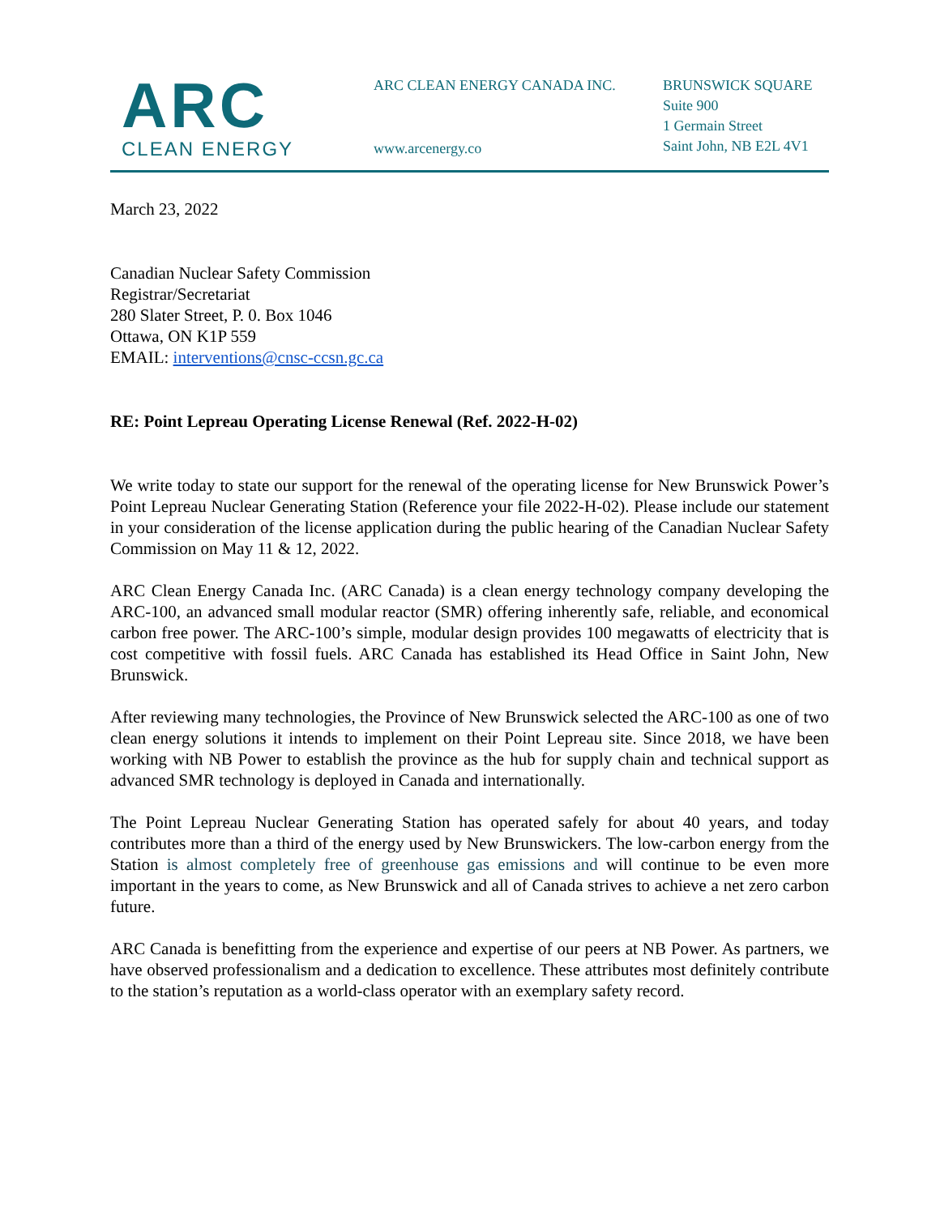ARC
CLEAN ENERGY
ARC CLEAN ENERGY CANADA INC.
www.arcenergy.co
BRUNSWICK SQUARE
Suite 900
1 Germain Street
Saint John, NB E2L 4V1
March 23, 2022
Canadian Nuclear Safety Commission
Registrar/Secretariat
280 Slater Street, P. 0. Box 1046
Ottawa, ON K1P 559
EMAIL: interventions@cnsc-ccsn.gc.ca
RE: Point Lepreau Operating License Renewal (Ref. 2022-H-02)
We write today to state our support for the renewal of the operating license for New Brunswick Power’s Point Lepreau Nuclear Generating Station (Reference your file 2022-H-02). Please include our statement in your consideration of the license application during the public hearing of the Canadian Nuclear Safety Commission on May 11 & 12, 2022.
ARC Clean Energy Canada Inc. (ARC Canada) is a clean energy technology company developing the ARC-100, an advanced small modular reactor (SMR) offering inherently safe, reliable, and economical carbon free power. The ARC-100’s simple, modular design provides 100 megawatts of electricity that is cost competitive with fossil fuels. ARC Canada has established its Head Office in Saint John, New Brunswick.
After reviewing many technologies, the Province of New Brunswick selected the ARC-100 as one of two clean energy solutions it intends to implement on their Point Lepreau site. Since 2018, we have been working with NB Power to establish the province as the hub for supply chain and technical support as advanced SMR technology is deployed in Canada and internationally.
The Point Lepreau Nuclear Generating Station has operated safely for about 40 years, and today contributes more than a third of the energy used by New Brunswickers. The low-carbon energy from the Station is almost completely free of greenhouse gas emissions and will continue to be even more important in the years to come, as New Brunswick and all of Canada strives to achieve a net zero carbon future.
ARC Canada is benefitting from the experience and expertise of our peers at NB Power. As partners, we have observed professionalism and a dedication to excellence. These attributes most definitely contribute to the station’s reputation as a world-class operator with an exemplary safety record.